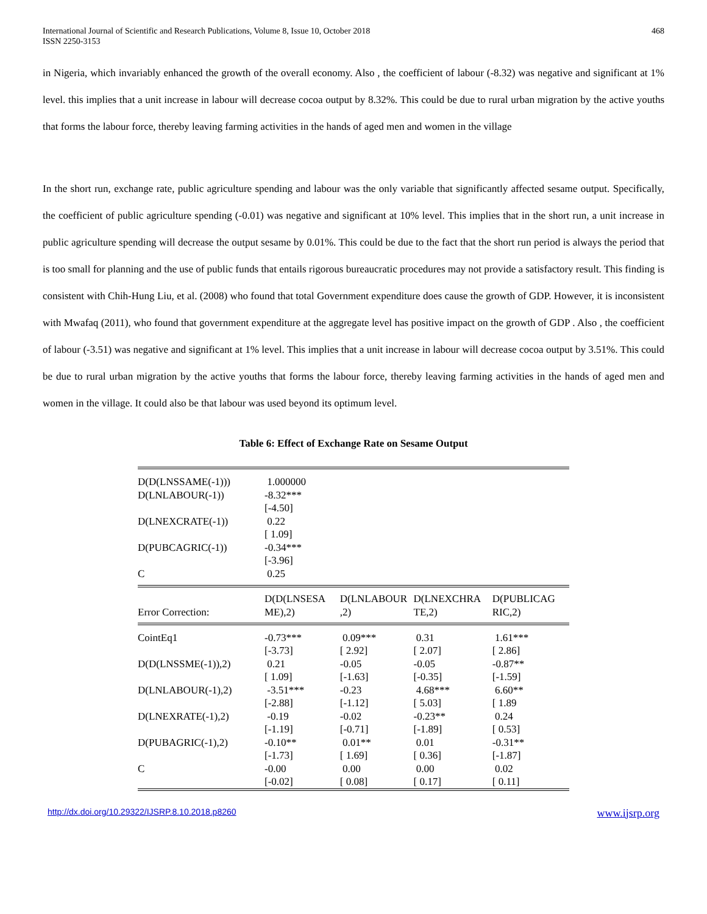International Journal of Scientific and Research Publications, Volume 8, Issue 10, October 2018
ISSN 2250-3153
468
in Nigeria, which invariably enhanced the growth of the overall economy. Also , the coefficient of labour (-8.32) was negative and significant at 1% level. this implies that a unit increase in labour will decrease cocoa output by 8.32%. This could be due to rural urban migration by the active youths that forms the labour force, thereby leaving farming activities in the hands of aged men and women in the village
In the short run, exchange rate, public agriculture spending and labour was the only variable that significantly affected sesame output. Specifically, the coefficient of public agriculture spending (-0.01) was negative and significant at 10% level. This implies that in the short run, a unit increase in public agriculture spending will decrease the output sesame by 0.01%. This could be due to the fact that the short run period is always the period that is too small for planning and the use of public funds that entails rigorous bureaucratic procedures may not provide a satisfactory result. This finding is consistent with Chih-Hung Liu, et al. (2008) who found that total Government expenditure does cause the growth of GDP. However, it is inconsistent with Mwafaq (2011), who found that government expenditure at the aggregate level has positive impact on the growth of GDP . Also , the coefficient of labour (-3.51) was negative and significant at 1% level. This implies that a unit increase in labour will decrease cocoa output by 3.51%. This could be due to rural urban migration by the active youths that forms the labour force, thereby leaving farming activities in the hands of aged men and women in the village. It could also be that labour was used beyond its optimum level.
Table 6: Effect of Exchange Rate on Sesame Output
| D(D(LNSSAME(-1))) | 1.000000 | | | |
| D(LNLABOUR(-1)) | -8.32*** [-4.50] | | | |
| D(LNEXCRATE(-1)) | 0.22 [ 1.09] | | | |
| D(PUBCAGRIC(-1)) | -0.34*** [-3.96] | | | |
| C | 0.25 | | | |
| Error Correction: | D(D(LNSESA ME),2) | D(LNLABOUR ,2) | D(LNEXCHRA TE,2) | D(PUBLICAG RIC,2) |
| CointEq1 | -0.73*** [-3.73] | 0.09*** [ 2.92] | 0.31 [ 2.07] | 1.61*** [ 2.86] |
| D(D(LNSSME(-1)),2) | 0.21 [ 1.09] | -0.05 [-1.63] | -0.05 [-0.35] | -0.87** [-1.59] |
| D(LNLABOUR(-1),2) | -3.51*** [-2.88] | -0.23 [-1.12] | 4.68*** [ 5.03] | 6.60** [ 1.89 |
| D(LNEXRATE(-1),2) | -0.19 [-1.19] | -0.02 [-0.71] | -0.23** [-1.89] | 0.24 [ 0.53] |
| D(PUBAGRIC(-1),2) | -0.10** [-1.73] | 0.01** [ 1.69] | 0.01 [ 0.36] | -0.31** [-1.87] |
| C | -0.00 [-0.02] | 0.00 [ 0.08] | 0.00 [ 0.17] | 0.02 [ 0.11] |
http://dx.doi.org/10.29322/IJSRP.8.10.2018.p8260 www.ijsrp.org